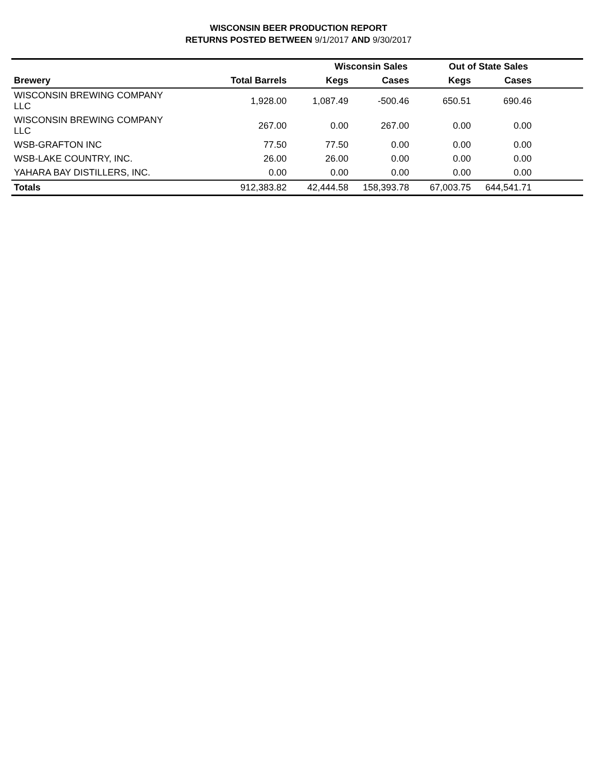WISCONSIN BEER PRODUCTION REPORT
RETURNS POSTED BETWEEN 9/1/2017 AND 9/30/2017
| | | Wisconsin Sales | | Out of State Sales | | |
| --- | --- | --- | --- | --- | --- | --- |
| Brewery | Total Barrels | Kegs | Cases | Kegs | Cases | |
| WISCONSIN BREWING COMPANY LLC | 1,928.00 | 1,087.49 | -500.46 | 650.51 | 690.46 | |
| WISCONSIN BREWING COMPANY LLC | 267.00 | 0.00 | 267.00 | 0.00 | 0.00 | |
| WSB-GRAFTON INC | 77.50 | 77.50 | 0.00 | 0.00 | 0.00 | |
| WSB-LAKE COUNTRY, INC. | 26.00 | 26.00 | 0.00 | 0.00 | 0.00 | |
| YAHARA BAY DISTILLERS, INC. | 0.00 | 0.00 | 0.00 | 0.00 | 0.00 | |
| Totals | 912,383.82 | 42,444.58 | 158,393.78 | 67,003.75 | 644,541.71 | |